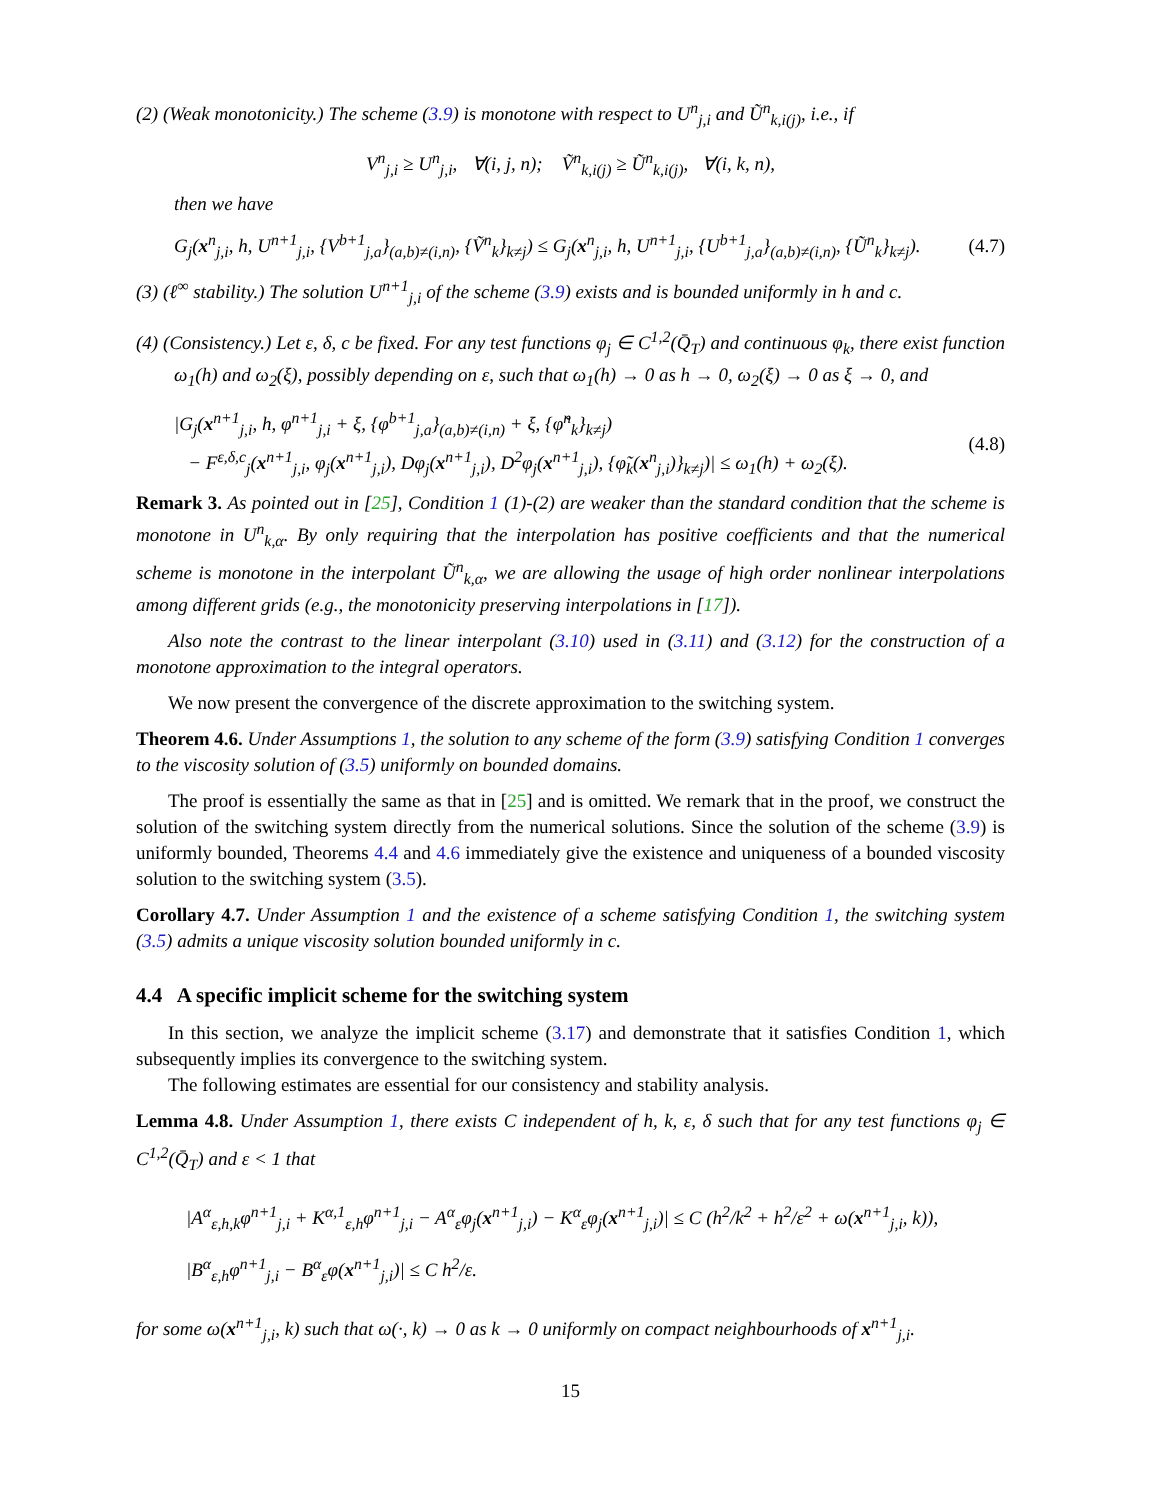(2) (Weak monotonicity.) The scheme (3.9) is monotone with respect to U<sup>n</sup><sub>j,i</sub> and Ũ<sup>n</sup><sub>k,i(j)</sub>, i.e., if
V<sup>n</sup><sub>j,i</sub> ≥ U<sup>n</sup><sub>j,i</sub>, ∀(i, j, n); Ṽ<sup>n</sup><sub>k,i(j)</sub> ≥ Ũ<sup>n</sup><sub>k,i(j)</sub>, ∀(i, k, n),
then we have
G<sub>j</sub>(x<sup>n</sup><sub>j,i</sub>, h, U<sup>n+1</sup><sub>j,i</sub>, {V<sup>b+1</sup><sub>j,a</sub>}<sub>(a,b)≠(i,n)</sub>, {Ṽ<sup>n</sup><sub>k</sub>}<sub>k≠j</sub>) ≤ G<sub>j</sub>(x<sup>n</sup><sub>j,i</sub>, h, U<sup>n+1</sup><sub>j,i</sub>, {U<sup>b+1</sup><sub>j,a</sub>}<sub>(a,b)≠(i,n)</sub>, {Ũ<sup>n</sup><sub>k</sub>}<sub>k≠j</sub>). (4.7)
(3) (ℓ<sup>∞</sup> stability.) The solution U<sup>n+1</sup><sub>j,i</sub> of the scheme (3.9) exists and is bounded uniformly in h and c.
(4) (Consistency.) Let ε, δ, c be fixed. For any test functions φ<sub>j</sub> ∈ C<sup>1,2</sup>(Q̄<sub>T</sub>) and continuous φ<sub>k</sub>, there exist function ω<sub>1</sub>(h) and ω<sub>2</sub>(ξ), possibly depending on ε, such that ω<sub>1</sub>(h) → 0 as h → 0, ω<sub>2</sub>(ξ) → 0 as ξ → 0, and
|G<sub>j</sub>(x<sup>n+1</sup><sub>j,i</sub>, h, φ<sup>n+1</sup><sub>j,i</sub> + ξ, {φ<sup>b+1</sup><sub>j,a</sub>}<sub>(a,b)≠(i,n)</sub> + ξ, {φ̃<sup>n</sup><sub>k</sub>}<sub>k≠j</sub>)
− F<sup>ε,δ,c</sup><sub>j</sub>(x<sup>n+1</sup><sub>j,i</sub>, φ<sub>j</sub>(x<sup>n+1</sup><sub>j,i</sub>), Dφ<sub>j</sub>(x<sup>n+1</sup><sub>j,i</sub>), D<sup>2</sup>φ<sub>j</sub>(x<sup>n+1</sup><sub>j,i</sub>), {φ̃<sub>k</sub>(x<sup>n</sup><sub>j,i</sub>)}<sub>k≠j</sub>)| ≤ ω<sub>1</sub>(h) + ω<sub>2</sub>(ξ). (4.8)
Remark 3. As pointed out in [25], Condition 1 (1)-(2) are weaker than the standard condition that the scheme is monotone in U<sup>n</sup><sub>k,α</sub>. By only requiring that the interpolation has positive coefficients and that the numerical scheme is monotone in the interpolant Ũ<sup>n</sup><sub>k,α</sub>, we are allowing the usage of high order nonlinear interpolations among different grids (e.g., the monotonicity preserving interpolations in [17]).
Also note the contrast to the linear interpolant (3.10) used in (3.11) and (3.12) for the construction of a monotone approximation to the integral operators.
We now present the convergence of the discrete approximation to the switching system.
Theorem 4.6. Under Assumptions 1, the solution to any scheme of the form (3.9) satisfying Condition 1 converges to the viscosity solution of (3.5) uniformly on bounded domains.
The proof is essentially the same as that in [25] and is omitted. We remark that in the proof, we construct the solution of the switching system directly from the numerical solutions. Since the solution of the scheme (3.9) is uniformly bounded, Theorems 4.4 and 4.6 immediately give the existence and uniqueness of a bounded viscosity solution to the switching system (3.5).
Corollary 4.7. Under Assumption 1 and the existence of a scheme satisfying Condition 1, the switching system (3.5) admits a unique viscosity solution bounded uniformly in c.
4.4 A specific implicit scheme for the switching system
In this section, we analyze the implicit scheme (3.17) and demonstrate that it satisfies Condition 1, which subsequently implies its convergence to the switching system.
The following estimates are essential for our consistency and stability analysis.
Lemma 4.8. Under Assumption 1, there exists C independent of h, k, ε, δ such that for any test functions φ<sub>j</sub> ∈ C<sup>1,2</sup>(Q̄<sub>T</sub>) and ε < 1 that
|A<sup>α</sup><sub>ε,h,k</sub>φ<sup>n+1</sup><sub>j,i</sub> + K<sup>α,1</sup><sub>ε,h</sub>φ<sup>n+1</sup><sub>j,i</sub> − A<sup>α</sup><sub>ε</sub>φ<sub>j</sub>(x<sup>n+1</sup><sub>j,i</sub>) − K<sup>α</sup><sub>ε</sub>φ<sub>j</sub>(x<sup>n+1</sup><sub>j,i</sub>)| ≤ C (h<sup>2</sup>/k<sup>2</sup> + h<sup>2</sup>/ε<sup>2</sup> + ω(x<sup>n+1</sup><sub>j,i</sub>, k)),
|B<sup>α</sup><sub>ε,h</sub>φ<sup>n+1</sup><sub>j,i</sub> − B<sup>α</sup><sub>ε</sub>φ(x<sup>n+1</sup><sub>j,i</sub>)| ≤ C h<sup>2</sup>/ε.
for some ω(x<sup>n+1</sup><sub>j,i</sub>, k) such that ω(·, k) → 0 as k → 0 uniformly on compact neighbourhoods of x<sup>n+1</sup><sub>j,i</sub>.
15